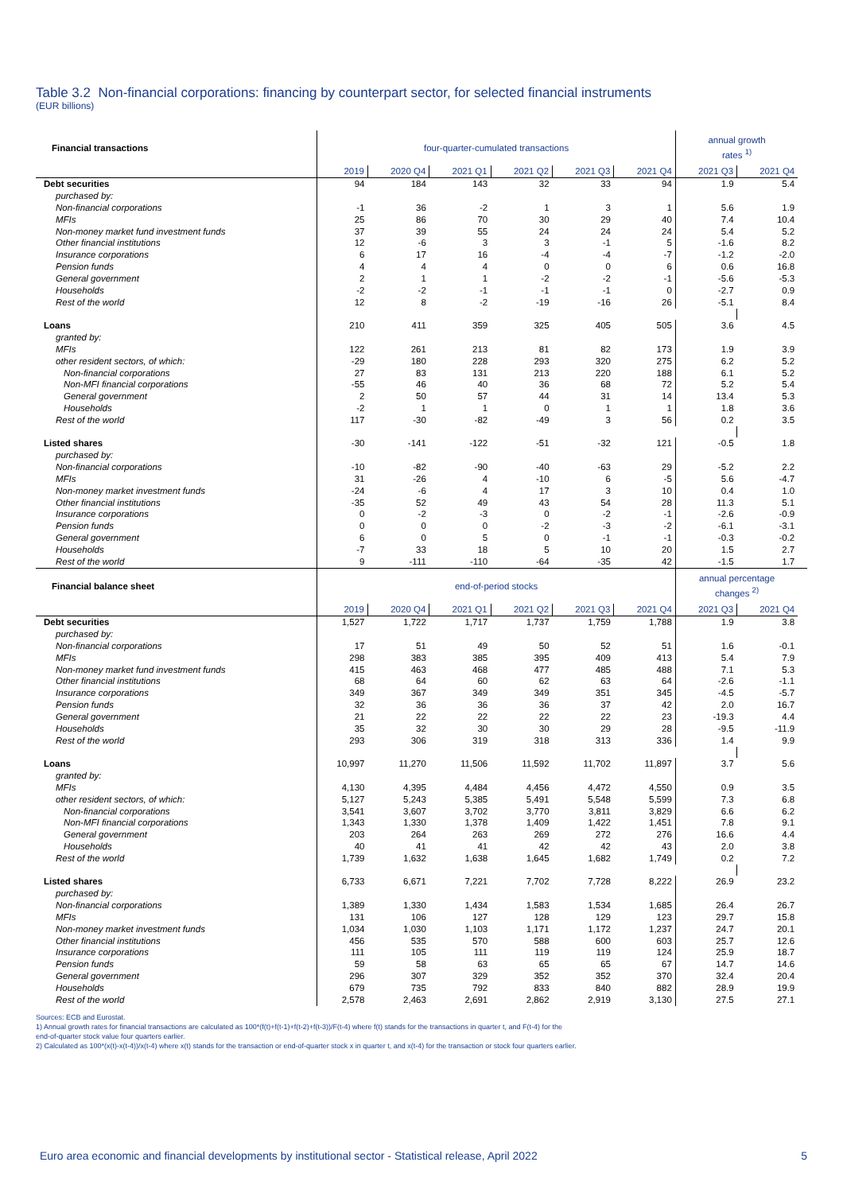Table 3.2 Non-financial corporations: financing by counterpart sector, for selected financial instruments
(EUR billions)
| Financial transactions | four-quarter-cumulated transactions | | | | | | annual growth rates <sup>1)</sup> | | |
| | 2019 | 2020 Q4 | 2021 Q1 | 2021 Q2 | 2021 Q3 | 2021 Q4 | 2021 Q3 | 2021 Q4 | |
| Debt securities | 94 | 184 | 143 | 32 | 33 | 94 | 1.9 | 5.4 | |
| purchased by: | | | | | | | | | |
| Non-financial corporations | -1 | 36 | -2 | 1 | 3 | 1 | 5.6 | 1.9 | |
| MFIs | 25 | 86 | 70 | 30 | 29 | 40 | 7.4 | 10.4 | |
| Non-money market fund investment funds | 37 | 39 | 55 | 24 | 24 | 24 | 5.4 | 5.2 | |
| Other financial institutions | 12 | -6 | 3 | 3 | -1 | 5 | -1.6 | 8.2 | |
| Insurance corporations | 6 | 17 | 16 | -4 | -4 | -7 | -1.2 | -2.0 | |
| Pension funds | 4 | 4 | 4 | 0 | 0 | 6 | 0.6 | 16.8 | |
| General government | 2 | 1 | 1 | -2 | -2 | -1 | -5.6 | -5.3 | |
| Households | -2 | -2 | -1 | -1 | -1 | 0 | -2.7 | 0.9 | |
| Rest of the world | 12 | 8 | -2 | -19 | -16 | 26 | -5.1 | 8.4 | |
| Loans | 210 | 411 | 359 | 325 | 405 | 505 | 3.6 | 4.5 | |
| granted by: | | | | | | | | | |
| MFIs | 122 | 261 | 213 | 81 | 82 | 173 | 1.9 | 3.9 | |
| other resident sectors, of which: | -29 | 180 | 228 | 293 | 320 | 275 | 6.2 | 5.2 | |
| Non-financial corporations | 27 | 83 | 131 | 213 | 220 | 188 | 6.1 | 5.2 | |
| Non-MFI financial corporations | -55 | 46 | 40 | 36 | 68 | 72 | 5.2 | 5.4 | |
| General government | 2 | 50 | 57 | 44 | 31 | 14 | 13.4 | 5.3 | |
| Households | -2 | 1 | 1 | 0 | 1 | 1 | 1.8 | 3.6 | |
| Rest of the world | 117 | -30 | -82 | -49 | 3 | 56 | 0.2 | 3.5 | |
| Listed shares | -30 | -141 | -122 | -51 | -32 | 121 | -0.5 | 1.8 | |
| purchased by: | | | | | | | | | |
| Non-financial corporations | -10 | -82 | -90 | -40 | -63 | 29 | -5.2 | 2.2 | |
| MFIs | 31 | -26 | 4 | -10 | 6 | -5 | 5.6 | -4.7 | |
| Non-money market investment funds | -24 | -6 | 4 | 17 | 3 | 10 | 0.4 | 1.0 | |
| Other financial institutions | -35 | 52 | 49 | 43 | 54 | 28 | 11.3 | 5.1 | |
| Insurance corporations | 0 | -2 | -3 | 0 | -2 | -1 | -2.6 | -0.9 | |
| Pension funds | 0 | 0 | 0 | -2 | -3 | -2 | -6.1 | -3.1 | |
| General government | 6 | 0 | 5 | 0 | -1 | -1 | -0.3 | -0.2 | |
| Households | -7 | 33 | 18 | 5 | 10 | 20 | 1.5 | 2.7 | |
| Rest of the world | 9 | -111 | -110 | -64 | -35 | 42 | -1.5 | 1.7 | |
| Financial balance sheet | end-of-period stocks | | | | | | annual percentage changes <sup>2)</sup> | | |
| | 2019 | 2020 Q4 | 2021 Q1 | 2021 Q2 | 2021 Q3 | 2021 Q4 | 2021 Q3 | 2021 Q4 | |
| Debt securities | 1,527 | 1,722 | 1,717 | 1,737 | 1,759 | 1,788 | 1.9 | 3.8 | |
| purchased by: | | | | | | | | | |
| Non-financial corporations | 17 | 51 | 49 | 50 | 52 | 51 | 1.6 | -0.1 | |
| MFIs | 298 | 383 | 385 | 395 | 409 | 413 | 5.4 | 7.9 | |
| Non-money market fund investment funds | 415 | 463 | 468 | 477 | 485 | 488 | 7.1 | 5.3 | |
| Other financial institutions | 68 | 64 | 60 | 62 | 63 | 64 | -2.6 | -1.1 | |
| Insurance corporations | 349 | 367 | 349 | 349 | 351 | 345 | -4.5 | -5.7 | |
| Pension funds | 32 | 36 | 36 | 36 | 37 | 42 | 2.0 | 16.7 | |
| General government | 21 | 22 | 22 | 22 | 22 | 23 | -19.3 | 4.4 | |
| Households | 35 | 32 | 30 | 30 | 29 | 28 | -9.5 | -11.9 | |
| Rest of the world | 293 | 306 | 319 | 318 | 313 | 336 | 1.4 | 9.9 | |
| Loans | 10,997 | 11,270 | 11,506 | 11,592 | 11,702 | 11,897 | 3.7 | 5.6 | |
| granted by: | | | | | | | | | |
| MFIs | 4,130 | 4,395 | 4,484 | 4,456 | 4,472 | 4,550 | 0.9 | 3.5 | |
| other resident sectors, of which: | 5,127 | 5,243 | 5,385 | 5,491 | 5,548 | 5,599 | 7.3 | 6.8 | |
| Non-financial corporations | 3,541 | 3,607 | 3,702 | 3,770 | 3,811 | 3,829 | 6.6 | 6.2 | |
| Non-MFI financial corporations | 1,343 | 1,330 | 1,378 | 1,409 | 1,422 | 1,451 | 7.8 | 9.1 | |
| General government | 203 | 264 | 263 | 269 | 272 | 276 | 16.6 | 4.4 | |
| Households | 40 | 41 | 41 | 42 | 42 | 43 | 2.0 | 3.8 | |
| Rest of the world | 1,739 | 1,632 | 1,638 | 1,645 | 1,682 | 1,749 | 0.2 | 7.2 | |
| Listed shares | 6,733 | 6,671 | 7,221 | 7,702 | 7,728 | 8,222 | 26.9 | 23.2 | |
| purchased by: | | | | | | | | | |
| Non-financial corporations | 1,389 | 1,330 | 1,434 | 1,583 | 1,534 | 1,685 | 26.4 | 26.7 | |
| MFIs | 131 | 106 | 127 | 128 | 129 | 123 | 29.7 | 15.8 | |
| Non-money market investment funds | 1,034 | 1,030 | 1,103 | 1,171 | 1,172 | 1,237 | 24.7 | 20.1 | |
| Other financial institutions | 456 | 535 | 570 | 588 | 600 | 603 | 25.7 | 12.6 | |
| Insurance corporations | 111 | 105 | 111 | 119 | 119 | 124 | 25.9 | 18.7 | |
| Pension funds | 59 | 58 | 63 | 65 | 65 | 67 | 14.7 | 14.6 | |
| General government | 296 | 307 | 329 | 352 | 352 | 370 | 32.4 | 20.4 | |
| Households | 679 | 735 | 792 | 833 | 840 | 882 | 28.9 | 19.9 | |
| Rest of the world | 2,578 | 2,463 | 2,691 | 2,862 | 2,919 | 3,130 | 27.5 | 27.1 | |
Sources: ECB and Eurostat.
1) Annual growth rates for financial transactions are calculated as 100*(f(t)+f(t-1)+f(t-2)+f(t-3))/F(t-4) where f(t) stands for the transactions in quarter t, and F(t-4) for the
end-of-quarter stock value four quarters earlier.
2) Calculated as 100*(x(t)-x(t-4))/x(t-4) where x(t) stands for the transaction or end-of-quarter stock x in quarter t, and x(t-4) for the transaction or stock four quarters earlier.
Euro area economic and financial developments by institutional sector - Statistical release, April 2022 5